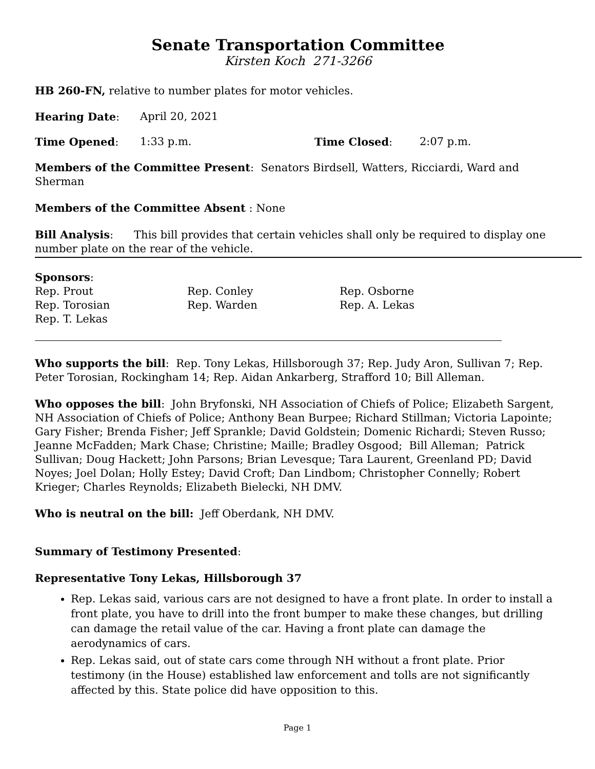Senate Transportation Committee
Kirsten Koch 271-3266
HB 260-FN, relative to number plates for motor vehicles.
Hearing Date: April 20, 2021
Time Opened: 1:33 p.m. Time Closed: 2:07 p.m.
Members of the Committee Present: Senators Birdsell, Watters, Ricciardi, Ward and Sherman
Members of the Committee Absent : None
Bill Analysis: This bill provides that certain vehicles shall only be required to display one number plate on the rear of the vehicle.
Sponsors:
Rep. Prout
Rep. Conley
Rep. Osborne
Rep. Torosian
Rep. Warden
Rep. A. Lekas
Rep. T. Lekas
Who supports the bill: Rep. Tony Lekas, Hillsborough 37; Rep. Judy Aron, Sullivan 7; Rep. Peter Torosian, Rockingham 14; Rep. Aidan Ankarberg, Strafford 10; Bill Alleman.
Who opposes the bill: John Bryfonski, NH Association of Chiefs of Police; Elizabeth Sargent, NH Association of Chiefs of Police; Anthony Bean Burpee; Richard Stillman; Victoria Lapointe; Gary Fisher; Brenda Fisher; Jeff Sprankle; David Goldstein; Domenic Richardi; Steven Russo; Jeanne McFadden; Mark Chase; Christine; Maille; Bradley Osgood; Bill Alleman; Patrick Sullivan; Doug Hackett; John Parsons; Brian Levesque; Tara Laurent, Greenland PD; David Noyes; Joel Dolan; Holly Estey; David Croft; Dan Lindbom; Christopher Connelly; Robert Krieger; Charles Reynolds; Elizabeth Bielecki, NH DMV.
Who is neutral on the bill: Jeff Oberdank, NH DMV.
Summary of Testimony Presented:
Representative Tony Lekas, Hillsborough 37
Rep. Lekas said, various cars are not designed to have a front plate. In order to install a front plate, you have to drill into the front bumper to make these changes, but drilling can damage the retail value of the car. Having a front plate can damage the aerodynamics of cars.
Rep. Lekas said, out of state cars come through NH without a front plate. Prior testimony (in the House) established law enforcement and tolls are not significantly affected by this. State police did have opposition to this.
Page 1